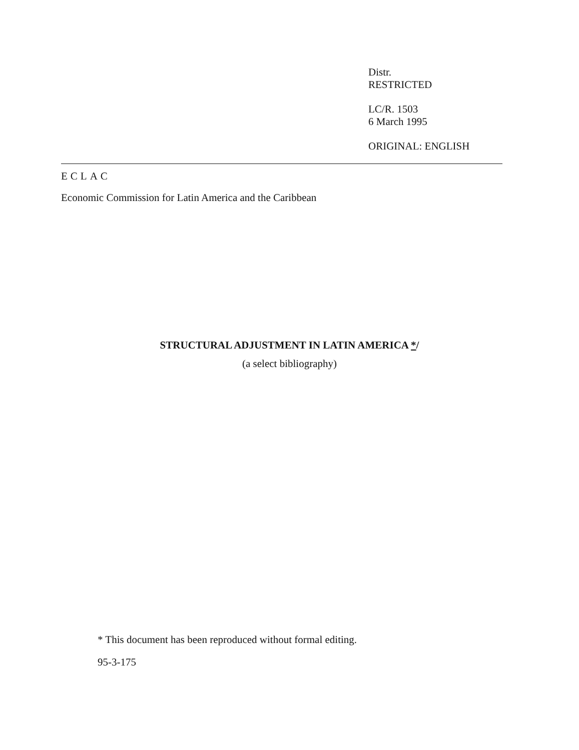Distr.
RESTRICTED
LC/R. 1503
6 March 1995
ORIGINAL: ENGLISH
ECLAC
Economic Commission for Latin America and the Caribbean
STRUCTURAL ADJUSTMENT IN LATIN AMERICA */
(a select bibliography)
* This document has been reproduced without formal editing.
95-3-175